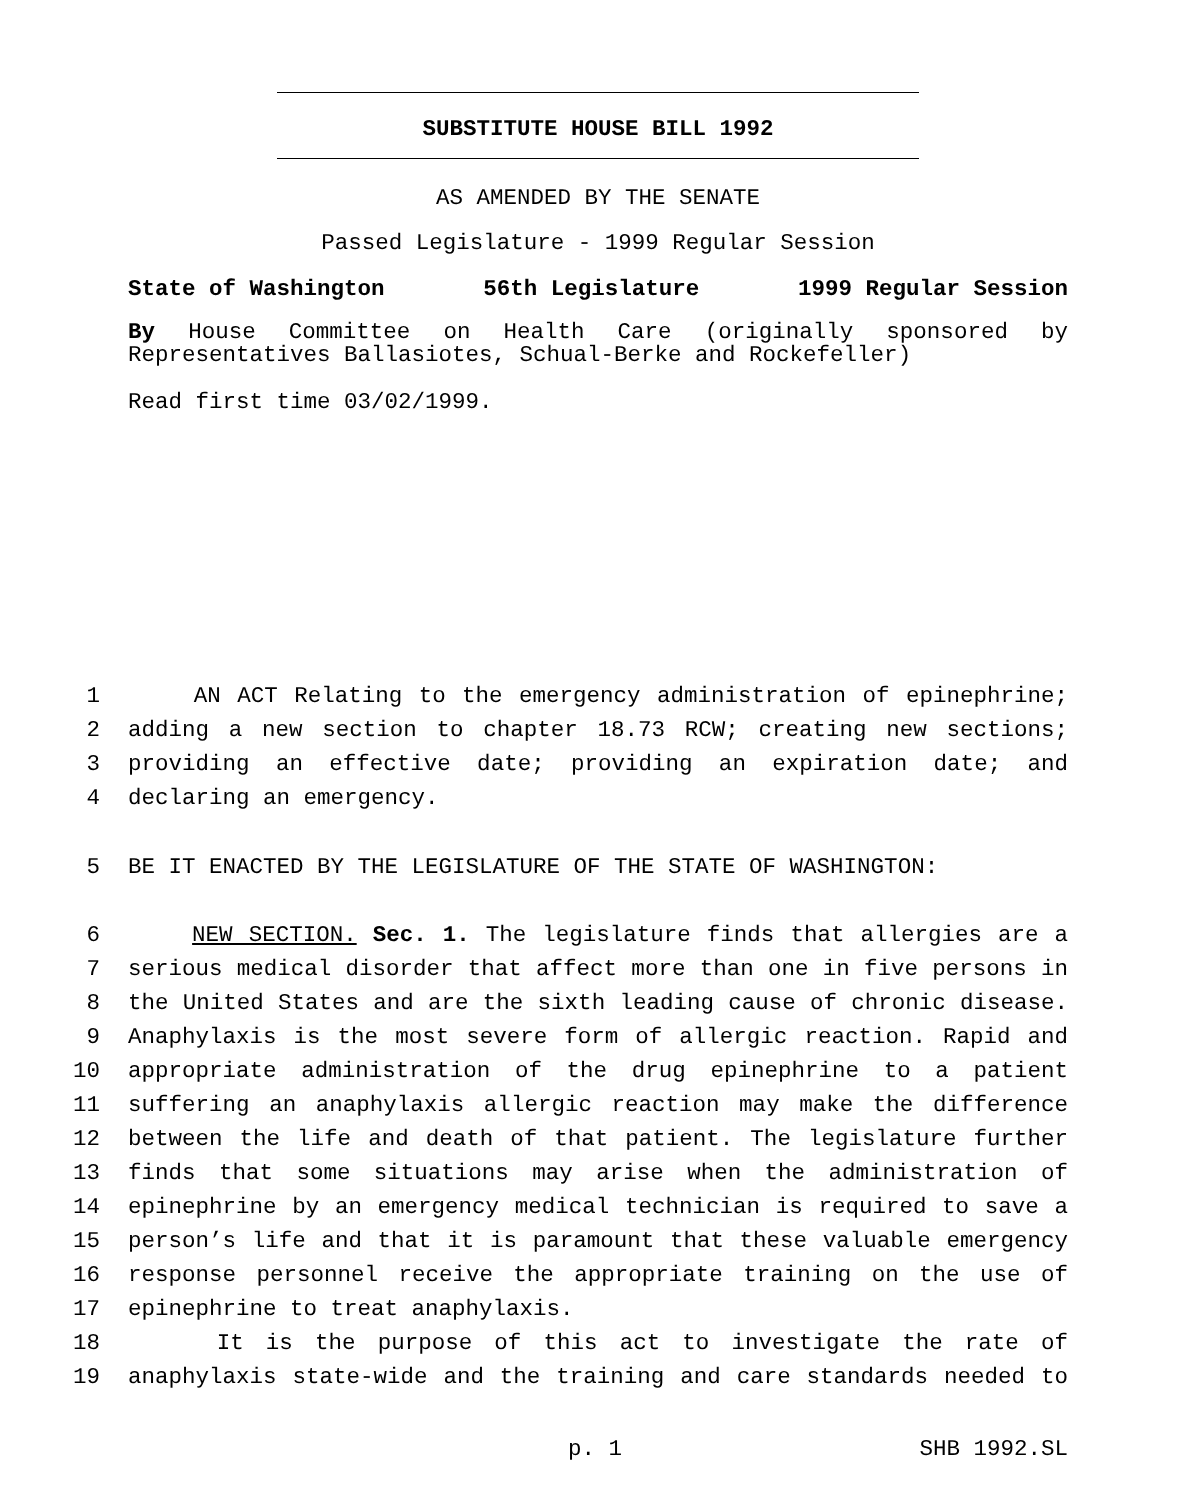SUBSTITUTE HOUSE BILL 1992
AS AMENDED BY THE SENATE
Passed Legislature - 1999 Regular Session
State of Washington 56th Legislature 1999 Regular Session
By House Committee on Health Care (originally sponsored by Representatives Ballasiotes, Schual-Berke and Rockefeller)
Read first time 03/02/1999.
1 AN ACT Relating to the emergency administration of epinephrine;
2 adding a new section to chapter 18.73 RCW; creating new sections;
3 providing an effective date; providing an expiration date; and
4 declaring an emergency.
5 BE IT ENACTED BY THE LEGISLATURE OF THE STATE OF WASHINGTON:
6 NEW SECTION. Sec. 1. The legislature finds that allergies are a
7 serious medical disorder that affect more than one in five persons in
8 the United States and are the sixth leading cause of chronic disease.
9 Anaphylaxis is the most severe form of allergic reaction. Rapid and
10 appropriate administration of the drug epinephrine to a patient
11 suffering an anaphylaxis allergic reaction may make the difference
12 between the life and death of that patient. The legislature further
13 finds that some situations may arise when the administration of
14 epinephrine by an emergency medical technician is required to save a
15 person’s life and that it is paramount that these valuable emergency
16 response personnel receive the appropriate training on the use of
17 epinephrine to treat anaphylaxis.
18 It is the purpose of this act to investigate the rate of
19 anaphylaxis state-wide and the training and care standards needed to
p. 1 SHB 1992.SL